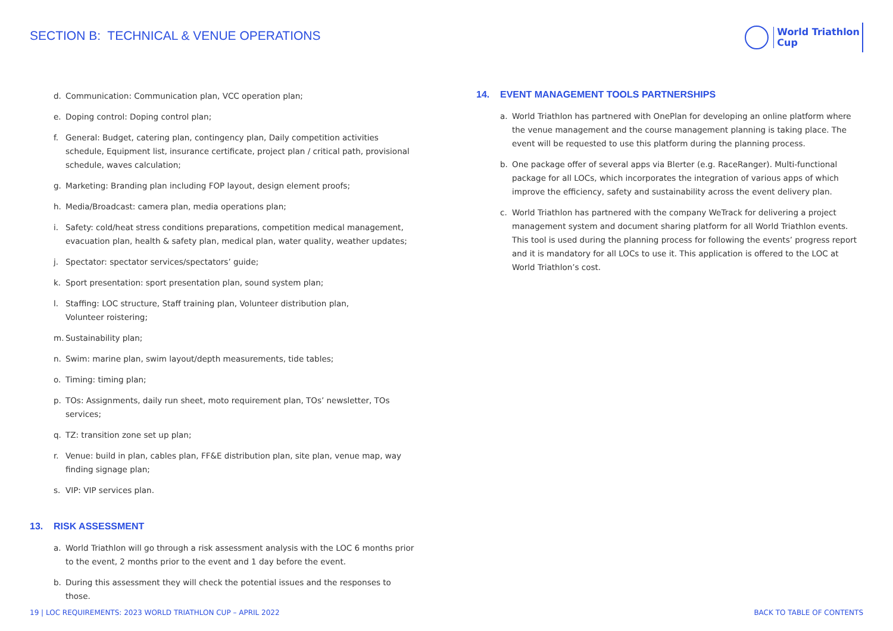SECTION B: TECHNICAL & VENUE OPERATIONS
World Triathlon
Cup
d. Communication: Communication plan, VCC operation plan;
e. Doping control: Doping control plan;
f. General: Budget, catering plan, contingency plan, Daily competition activities schedule, Equipment list, insurance certificate, project plan / critical path, provisional schedule, waves calculation;
g. Marketing: Branding plan including FOP layout, design element proofs;
h. Media/Broadcast: camera plan, media operations plan;
i. Safety: cold/heat stress conditions preparations, competition medical management, evacuation plan, health & safety plan, medical plan, water quality, weather updates;
j. Spectator: spectator services/spectators’ guide;
k. Sport presentation: sport presentation plan, sound system plan;
l. Staffing: LOC structure, Staff training plan, Volunteer distribution plan,
Volunteer roistering;
m. Sustainability plan;
n. Swim: marine plan, swim layout/depth measurements, tide tables;
o. Timing: timing plan;
p. TOs: Assignments, daily run sheet, moto requirement plan, TOs’ newsletter, TOs services;
q. TZ: transition zone set up plan;
r. Venue: build in plan, cables plan, FF&E distribution plan, site plan, venue map, way finding signage plan;
s. VIP: VIP services plan.
13. RISK ASSESSMENT
a. World Triathlon will go through a risk assessment analysis with the LOC 6 months prior to the event, 2 months prior to the event and 1 day before the event.
b. During this assessment they will check the potential issues and the responses to those.
14. EVENT MANAGEMENT TOOLS PARTNERSHIPS
a. World Triathlon has partnered with OnePlan for developing an online platform where the venue management and the course management planning is taking place. The event will be requested to use this platform during the planning process.
b. One package offer of several apps via Blerter (e.g. RaceRanger). Multi-functional package for all LOCs, which incorporates the integration of various apps of which improve the efficiency, safety and sustainability across the event delivery plan.
c. World Triathlon has partnered with the company WeTrack for delivering a project management system and document sharing platform for all World Triathlon events. This tool is used during the planning process for following the events’ progress report and it is mandatory for all LOCs to use it. This application is offered to the LOC at World Triathlon’s cost.
19 | LOC REQUIREMENTS: 2023 WORLD TRIATHLON CUP – APRIL 2022
BACK TO TABLE OF CONTENTS